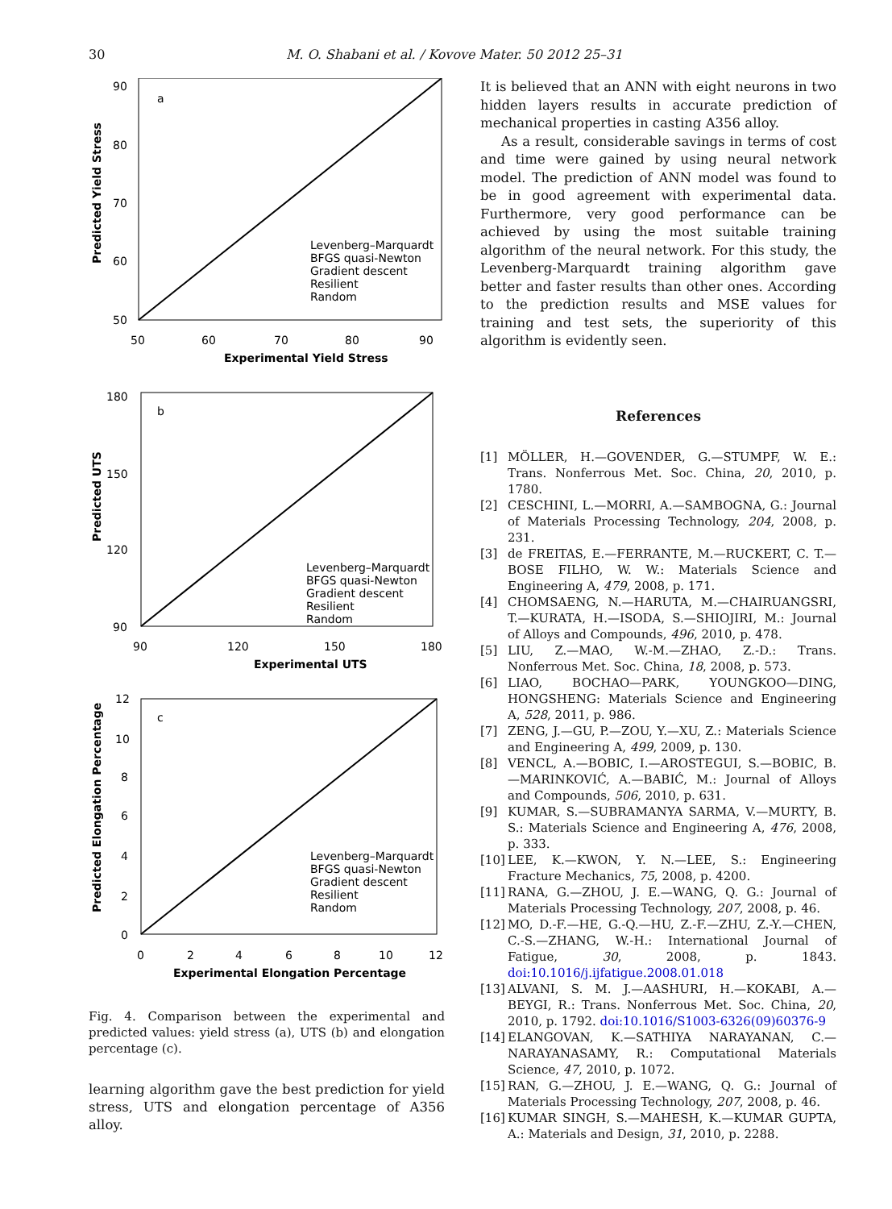30 M. O. Shabani et al. / Kovove Mater. 50 2012 25–31
a
90
80
70
60
50
50
60
70
80
90
Experimental Yield Stress
Predicted Yield Stress
Levenberg–Marquardt
BFGS quasi-Newton
Gradient descent
Resilient
Random
b
180
150
120
90
90
120
150
180
Experimental UTS
Predicted UTS
Levenberg–Marquardt
BFGS quasi-Newton
Gradient descent
Resilient
Random
c
12
10
8
6
4
2
0
0
2
4
6
8
10
12
Experimental Elongation Percentage
Predicted Elongation Percentage
Levenberg–Marquardt
BFGS quasi-Newton
Gradient descent
Resilient
Random
Fig. 4. Comparison between the experimental and predicted values: yield stress (a), UTS (b) and elongation percentage (c).
learning algorithm gave the best prediction for yield stress, UTS and elongation percentage of A356 alloy.
It is believed that an ANN with eight neurons in two hidden layers results in accurate prediction of mechanical properties in casting A356 alloy.
As a result, considerable savings in terms of cost and time were gained by using neural network model. The prediction of ANN model was found to be in good agreement with experimental data. Furthermore, very good performance can be achieved by using the most suitable training algorithm of the neural network. For this study, the Levenberg-Marquardt training algorithm gave better and faster results than other ones. According to the prediction results and MSE values for training and test sets, the superiority of this algorithm is evidently seen.
References
[1] MÖLLER, H.—GOVENDER, G.—STUMPF, W. E.: Trans. Nonferrous Met. Soc. China, 20, 2010, p. 1780.
[2] CESCHINI, L.—MORRI, A.—SAMBOGNA, G.: Journal of Materials Processing Technology, 204, 2008, p. 231.
[3] de FREITAS, E.—FERRANTE, M.—RUCKERT, C. T.—BOSE FILHO, W. W.: Materials Science and Engineering A, 479, 2008, p. 171.
[4] CHOMSAENG, N.—HARUTA, M.—CHAIRUANGSRI, T.—KURATA, H.—ISODA, S.—SHIOJIRI, M.: Journal of Alloys and Compounds, 496, 2010, p. 478.
[5] LIU, Z.—MAO, W.-M.—ZHAO, Z.-D.: Trans. Nonferrous Met. Soc. China, 18, 2008, p. 573.
[6] LIAO, BOCHAO—PARK, YOUNGKOO—DING, HONGSHENG: Materials Science and Engineering A, 528, 2011, p. 986.
[7] ZENG, J.—GU, P.—ZOU, Y.—XU, Z.: Materials Science and Engineering A, 499, 2009, p. 130.
[8] VENCL, A.—BOBIC, I.—AROSTEGUI, S.—BOBIC, B.—MARINKOVIĆ, A.—BABIĆ, M.: Journal of Alloys and Compounds, 506, 2010, p. 631.
[9] KUMAR, S.—SUBRAMANYA SARMA, V.—MURTY, B. S.: Materials Science and Engineering A, 476, 2008, p. 333.
[10] LEE, K.—KWON, Y. N.—LEE, S.: Engineering Fracture Mechanics, 75, 2008, p. 4200.
[11] RANA, G.—ZHOU, J. E.—WANG, Q. G.: Journal of Materials Processing Technology, 207, 2008, p. 46.
[12] MO, D.-F.—HE, G.-Q.—HU, Z.-F.—ZHU, Z.-Y.—CHEN, C.-S.—ZHANG, W.-H.: International Journal of Fatigue, 30, 2008, p. 1843. doi:10.1016/j.ijfatigue.2008.01.018
[13] ALVANI, S. M. J.—AASHURI, H.—KOKABI, A.—BEYGI, R.: Trans. Nonferrous Met. Soc. China, 20, 2010, p. 1792. doi:10.1016/S1003-6326(09)60376-9
[14] ELANGOVAN, K.—SATHIYA NARAYANAN, C.—NARAYANASAMY, R.: Computational Materials Science, 47, 2010, p. 1072.
[15] RAN, G.—ZHOU, J. E.—WANG, Q. G.: Journal of Materials Processing Technology, 207, 2008, p. 46.
[16] KUMAR SINGH, S.—MAHESH, K.—KUMAR GUPTA, A.: Materials and Design, 31, 2010, p. 2288.